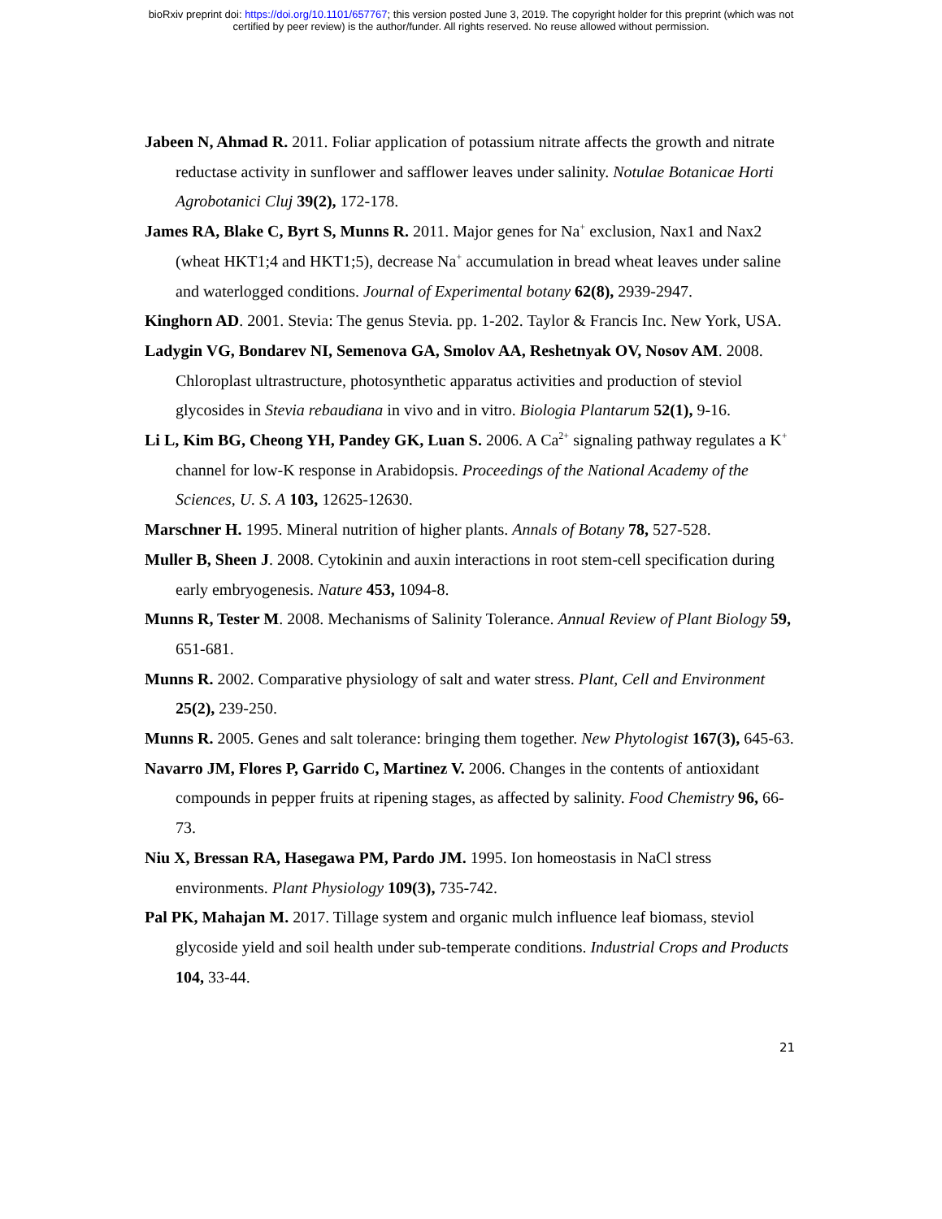bioRxiv preprint doi: https://doi.org/10.1101/657767; this version posted June 3, 2019. The copyright holder for this preprint (which was not
certified by peer review) is the author/funder. All rights reserved. No reuse allowed without permission.
Jabeen N, Ahmad R. 2011. Foliar application of potassium nitrate affects the growth and nitrate reductase activity in sunflower and safflower leaves under salinity. Notulae Botanicae Horti Agrobotanici Cluj 39(2), 172-178.
James RA, Blake C, Byrt S, Munns R. 2011. Major genes for Na<sup>+</sup> exclusion, Nax1 and Nax2 (wheat HKT1;4 and HKT1;5), decrease Na<sup>+</sup> accumulation in bread wheat leaves under saline and waterlogged conditions. Journal of Experimental botany 62(8), 2939-2947.
Kinghorn AD. 2001. Stevia: The genus Stevia. pp. 1-202. Taylor & Francis Inc. New York, USA.
Ladygin VG, Bondarev NI, Semenova GA, Smolov AA, Reshetnyak OV, Nosov AM. 2008. Chloroplast ultrastructure, photosynthetic apparatus activities and production of steviol glycosides in Stevia rebaudiana in vivo and in vitro. Biologia Plantarum 52(1), 9-16.
Li L, Kim BG, Cheong YH, Pandey GK, Luan S. 2006. A Ca<sup>2+</sup> signaling pathway regulates a K<sup>+</sup> channel for low-K response in Arabidopsis. Proceedings of the National Academy of the Sciences, U. S. A 103, 12625-12630.
Marschner H. 1995. Mineral nutrition of higher plants. Annals of Botany 78, 527-528.
Muller B, Sheen J. 2008. Cytokinin and auxin interactions in root stem-cell specification during early embryogenesis. Nature 453, 1094-8.
Munns R, Tester M. 2008. Mechanisms of Salinity Tolerance. Annual Review of Plant Biology 59, 651-681.
Munns R. 2002. Comparative physiology of salt and water stress. Plant, Cell and Environment 25(2), 239-250.
Munns R. 2005. Genes and salt tolerance: bringing them together. New Phytologist 167(3), 645-63.
Navarro JM, Flores P, Garrido C, Martinez V. 2006. Changes in the contents of antioxidant compounds in pepper fruits at ripening stages, as affected by salinity. Food Chemistry 96, 66-73.
Niu X, Bressan RA, Hasegawa PM, Pardo JM. 1995. Ion homeostasis in NaCl stress environments. Plant Physiology 109(3), 735-742.
Pal PK, Mahajan M. 2017. Tillage system and organic mulch influence leaf biomass, steviol glycoside yield and soil health under sub-temperate conditions. Industrial Crops and Products 104, 33-44.
21